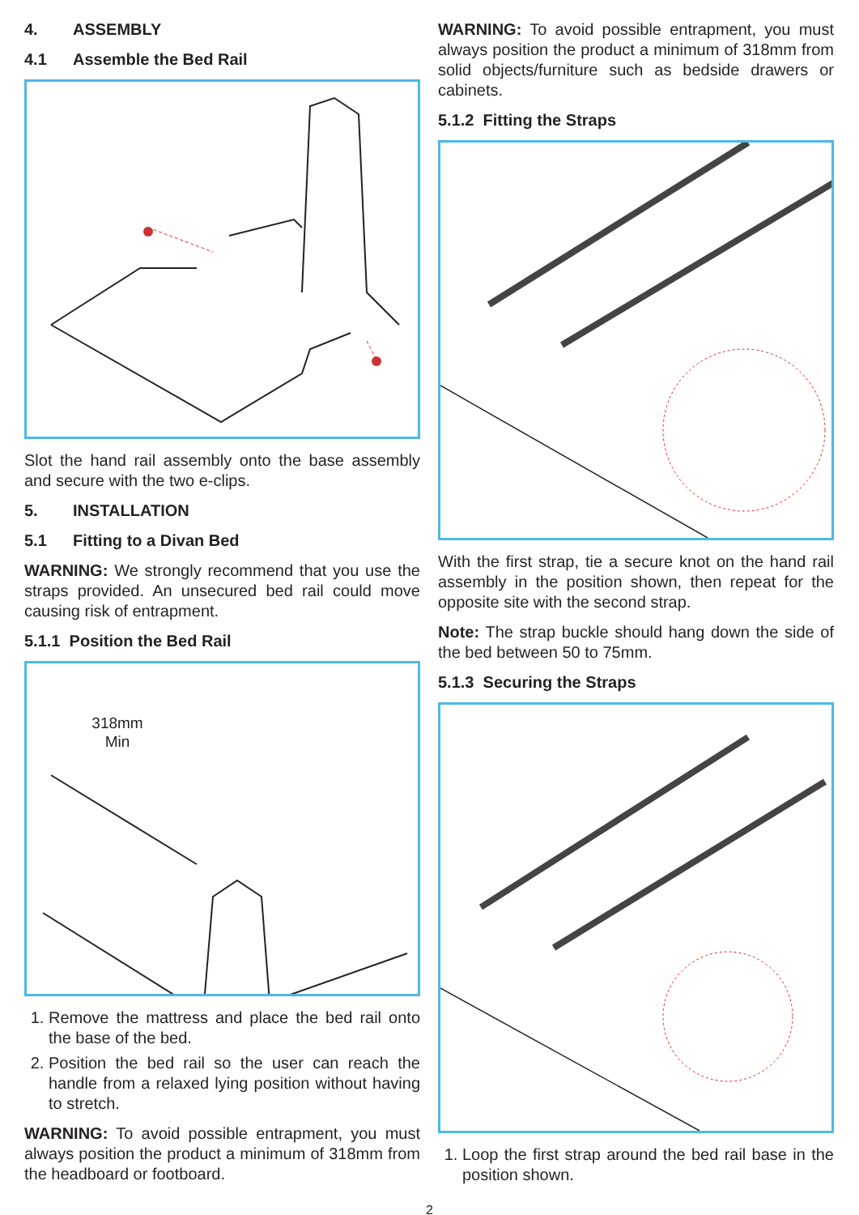4. ASSEMBLY
4.1 Assemble the Bed Rail
Slot the hand rail assembly onto the base assembly and secure with the two e-clips.
5. INSTALLATION
5.1 Fitting to a Divan Bed
WARNING: We strongly recommend that you use the straps provided. An unsecured bed rail could move causing risk of entrapment.
5.1.1 Position the Bed Rail
318mm
Min
1. Remove the mattress and place the bed rail onto the base of the bed.
2. Position the bed rail so the user can reach the handle from a relaxed lying position without having to stretch.
WARNING: To avoid possible entrapment, you must always position the product a minimum of 318mm from the headboard or footboard.
WARNING: To avoid possible entrapment, you must always position the product a minimum of 318mm from solid objects/furniture such as bedside drawers or cabinets.
5.1.2 Fitting the Straps
With the first strap, tie a secure knot on the hand rail assembly in the position shown, then repeat for the opposite site with the second strap.
Note: The strap buckle should hang down the side of the bed between 50 to 75mm.
5.1.3 Securing the Straps
1. Loop the first strap around the bed rail base in the position shown.
2